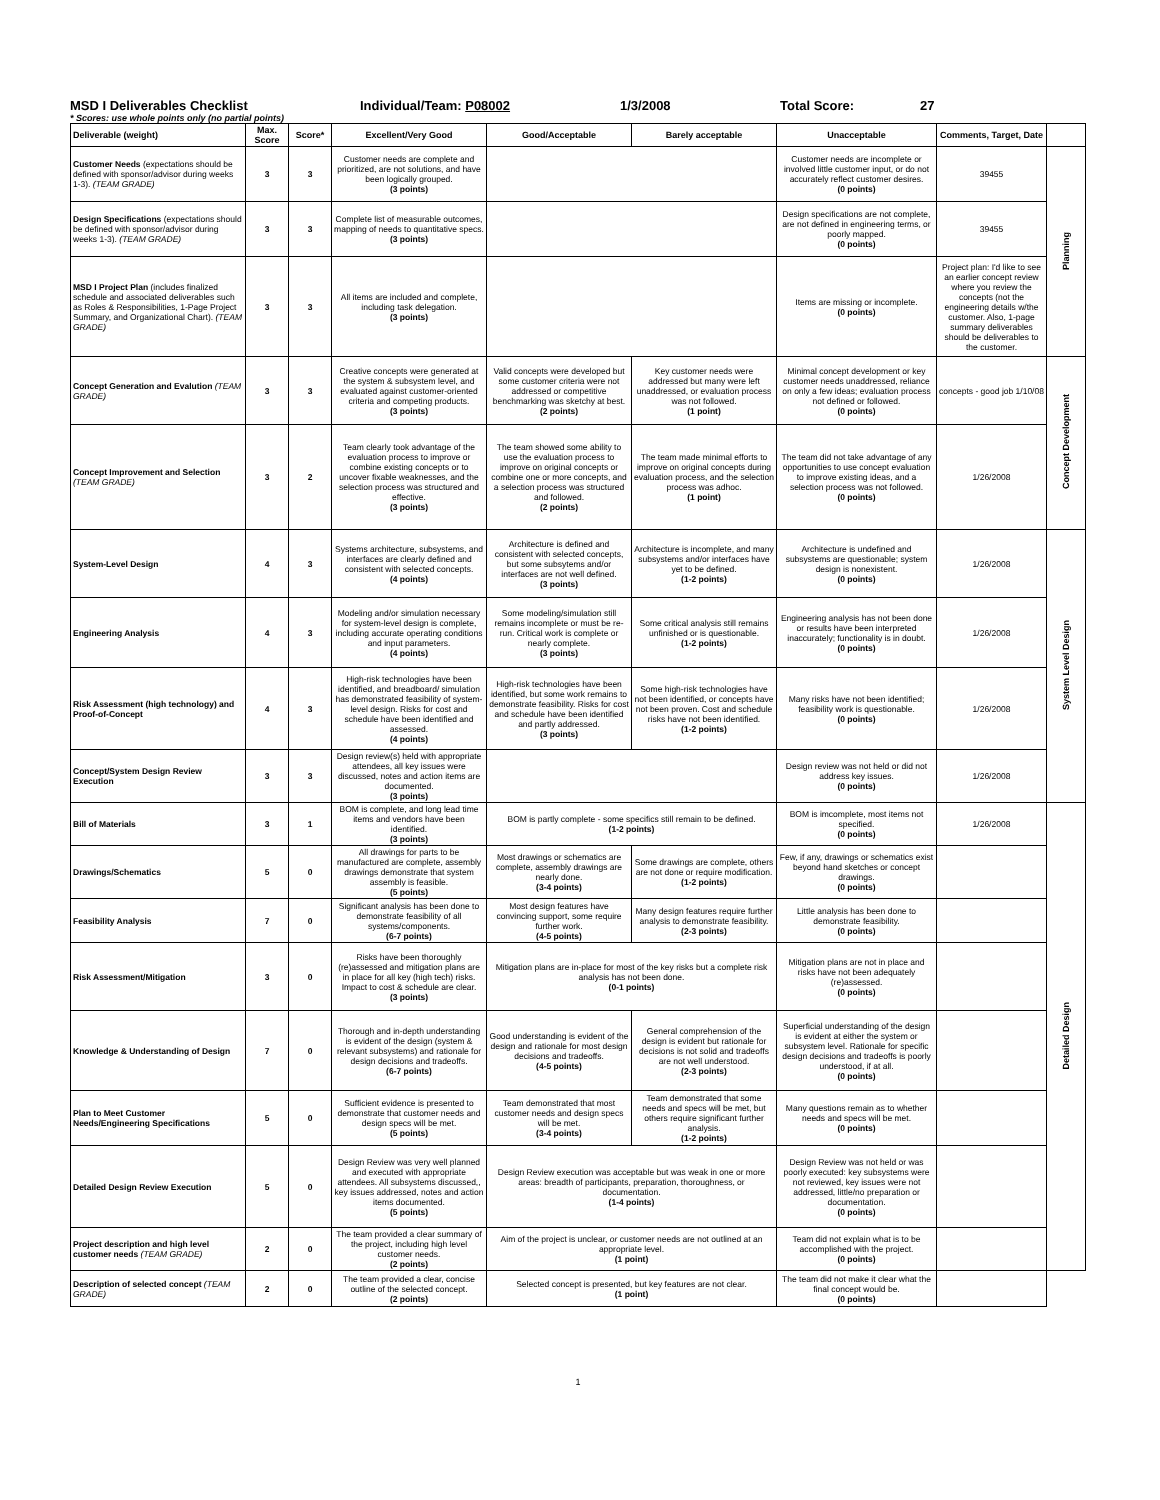MSD I Deliverables Checklist Individual/Team: P08002 1/3/2008 Total Score: 27
* Scores: use whole points only (no partial points)
| Deliverable (weight) | Max. Score | Score* | Excellent/Very Good | Good/Acceptable | Barely acceptable | Unacceptable | Comments, Target, Date | |
| --- | --- | --- | --- | --- | --- | --- | --- | --- |
| Customer Needs (expectations should be defined with sponsor/advisor during weeks 1-3). (TEAM GRADE) | 3 | 3 | Customer needs are complete and prioritized, are not solutions, and have been logically grouped. (3 points) | | | Customer needs are incomplete or involved little customer input, or do not accurately reflect customer desires. (0 points) | 39455 | Planning |
| Design Specifications (expectations should be defined with sponsor/advisor during weeks 1-3). (TEAM GRADE) | 3 | 3 | Complete list of measurable outcomes, mapping of needs to quantitative specs. (3 points) | | | Design specifications are not complete, are not defined in engineering terms, or poorly mapped. (0 points) | 39455 | |
| MSD I Project Plan (includes finalized schedule and associated deliverables such as Roles & Responsibilities, 1-Page Project Summary, and Organizational Chart). (TEAM GRADE) | 3 | 3 | All items are included and complete, including task delegation. (3 points) | | | Items are missing or incomplete. (0 points) | Project plan: I'd like to see an earlier concept review where you review the concepts (not the engineering details w/the customer. Also, 1-page summary deliverables should be deliverables to the customer. | |
| Concept Generation and Evalution (TEAM GRADE) | 3 | 3 | Creative concepts were generated at the system & subsystem level, and evaluated against customer-oriented criteria and competing products. (3 points) | Valid concepts were developed but some customer criteria were not addressed or competitive benchmarking was sketchy at best. (2 points) | Key customer needs were addressed but many were left unaddressed, or evaluation process was not followed. (1 point) | Minimal concept development or key customer needs unaddressed, reliance on only a few ideas; evaluation process not defined or followed. (0 points) | concepts - good job 1/10/08 | Concept Development |
| Concept Improvement and Selection (TEAM GRADE) | 3 | 2 | Team clearly took advantage of the evaluation process to improve or combine existing concepts or to uncover fixable weaknesses, and the selection process was structured and effective. (3 points) | The team showed some ability to use the evaluation process to improve on original concepts or combine one or more concepts, and a selection process was structured and followed. (2 points) | The team made minimal efforts to improve on original concepts during evaluation process, and the selection process was adhoc. (1 point) | The team did not take advantage of any opportunities to use concept evaluation to improve existing ideas, and a selection process was not followed. (0 points) | 1/26/2008 | |
| System-Level Design | 4 | 3 | Systems architecture, subsystems, and interfaces are clearly defined and consistent with selected concepts. (4 points) | Architecture is defined and consistent with selected concepts, but some subsytems and/or interfaces are not well defined. (3 points) | Architecture is incomplete, and many subsystems and/or interfaces have yet to be defined. (1-2 points) | Architecture is undefined and subsystems are questionable; system design is nonexistent. (0 points) | 1/26/2008 | System Level Design |
| Engineering Analysis | 4 | 3 | Modeling and/or simulation necessary for system-level design is complete, including accurate operating conditions and input parameters. (4 points) | Some modeling/simulation still remains incomplete or must be re-run. Critical work is complete or nearly complete. (3 points) | Some critical analysis still remains unfinished or is questionable. (1-2 points) | Engineering analysis has not been done or results have been interpreted inaccurately; functionality is in doubt. (0 points) | 1/26/2008 | |
| Risk Assessment (high technology) and Proof-of-Concept | 4 | 3 | High-risk technologies have been identified, and breadboard/ simulation has demonstrated feasibility of system-level design. Risks for cost and schedule have been identified and assessed. (4 points) | High-risk technologies have been identified, but some work remains to demonstrate feasibility. Risks for cost and schedule have been identified and partly addressed. (3 points) | Some high-risk technologies have not been identified, or concepts have not been proven. Cost and schedule risks have not been identified. (1-2 points) | Many risks have not been identified; feasibility work is questionable. (0 points) | 1/26/2008 | |
| Concept/System Design Review Execution | 3 | 3 | Design review(s) held with appropriate attendees, all key issues were discussed, notes and action items are documented. (3 points) | | | Design review was not held or did not address key issues. (0 points) | 1/26/2008 | |
| Bill of Materials | 3 | 1 | BOM is complete, and long lead time items and vendors have been identified. (3 points) | BOM is partly complete - some specifics still remain to be defined. (1-2 points) | | BOM is imcomplete, most items not specified. (0 points) | 1/26/2008 | Detailed Design |
| Drawings/Schematics | 5 | 0 | All drawings for parts to be manufactured are complete, assembly drawings demonstrate that system assembly is feasible. (5 points) | Most drawings or schematics are complete, assembly drawings are nearly done. (3-4 points) | Some drawings are complete, others are not done or require modification. (1-2 points) | Few, if any, drawings or schematics exist beyond hand sketches or concept drawings. (0 points) | | |
| Feasibility Analysis | 7 | 0 | Significant analysis has been done to demonstrate feasibility of all systems/components. (6-7 points) | Most design features have convincing support, some require further work. (4-5 points) | Many design features require further analysis to demonstrate feasibility. (2-3 points) | Little analysis has been done to demonstrate feasibility. (0 points) | | |
| Risk Assessment/Mitigation | 3 | 0 | Risks have been thoroughly (re)assessed and mitigation plans are in place for all key (high tech) risks. Impact to cost & schedule are clear. (3 points) | Mitigation plans are in-place for most of the key risks but a complete risk analysis has not been done. (0-1 points) | | Mitigation plans are not in place and risks have not been adequately (re)assessed. (0 points) | | |
| Knowledge & Understanding of Design | 7 | 0 | Thorough and in-depth understanding is evident of the design (system & relevant subsystems) and rationale for design decisions and tradeoffs. (6-7 points) | Good understanding is evident of the design and rationale for most design decisions and tradeoffs. (4-5 points) | General comprehension of the design is evident but rationale for decisions is not solid and tradeoffs are not well understood. (2-3 points) | Superficial understanding of the design is evident at either the system or subsystem level. Rationale for specific design decisions and tradeoffs is poorly understood, if at all. (0 points) | | |
| Plan to Meet Customer Needs/Engineering Specifications | 5 | 0 | Sufficient evidence is presented to demonstrate that customer needs and design specs will be met. (5 points) | Team demonstrated that most customer needs and design specs will be met. (3-4 points) | Team demonstrated that some needs and specs will be met, but others require significant further analysis. (1-2 points) | Many questions remain as to whether needs and specs will be met. (0 points) | | |
| Detailed Design Review Execution | 5 | 0 | Design Review was very well planned and executed with appropriate attendees. All subsystems discussed,, key issues addressed, notes and action items documented. (5 points) | Design Review execution was acceptable but was weak in one or more areas: breadth of participants, preparation, thoroughness, or documentation. (1-4 points) | | Design Review was not held or was poorly executed: key subsystems were not reviewed, key issues were not addressed, little/no preparation or documentation. (0 points) | | |
| Project description and high level customer needs (TEAM GRADE) | 2 | 0 | The team provided a clear summary of the project, including high level customer needs. (2 points) | Aim of the project is unclear, or customer needs are not outlined at an appropriate level. (1 point) | | Team did not explain what is to be accomplished with the project. (0 points) | | |
| Description of selected concept (TEAM GRADE) | 2 | 0 | The team provided a clear, concise outline of the selected concept. (2 points) | Selected concept is presented, but key features are not clear. (1 point) | | The team did not make it clear what the final concept would be. (0 points) | | |
1